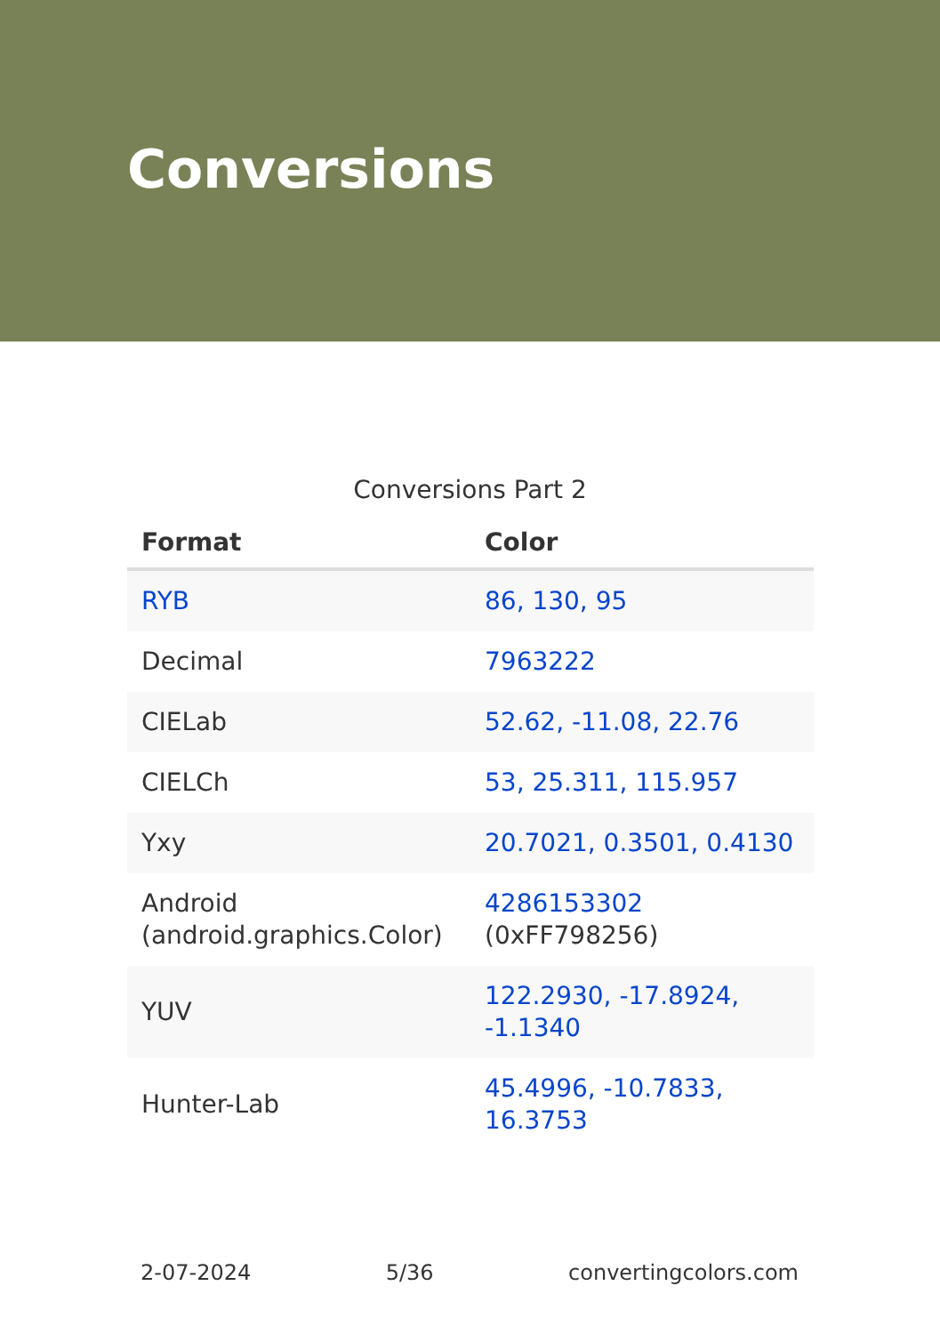Conversions
Conversions Part 2
| Format | Color |
| --- | --- |
| RYB | 86, 130, 95 |
| Decimal | 7963222 |
| CIELab | 52.62, -11.08, 22.76 |
| CIELCh | 53, 25.311, 115.957 |
| Yxy | 20.7021, 0.3501, 0.4130 |
| Android (android.graphics.Color) | 4286153302 (0xFF798256) |
| YUV | 122.2930, -17.8924, -1.1340 |
| Hunter-Lab | 45.4996, -10.7833, 16.3753 |
2-07-2024 5/36 convertingcolors.com